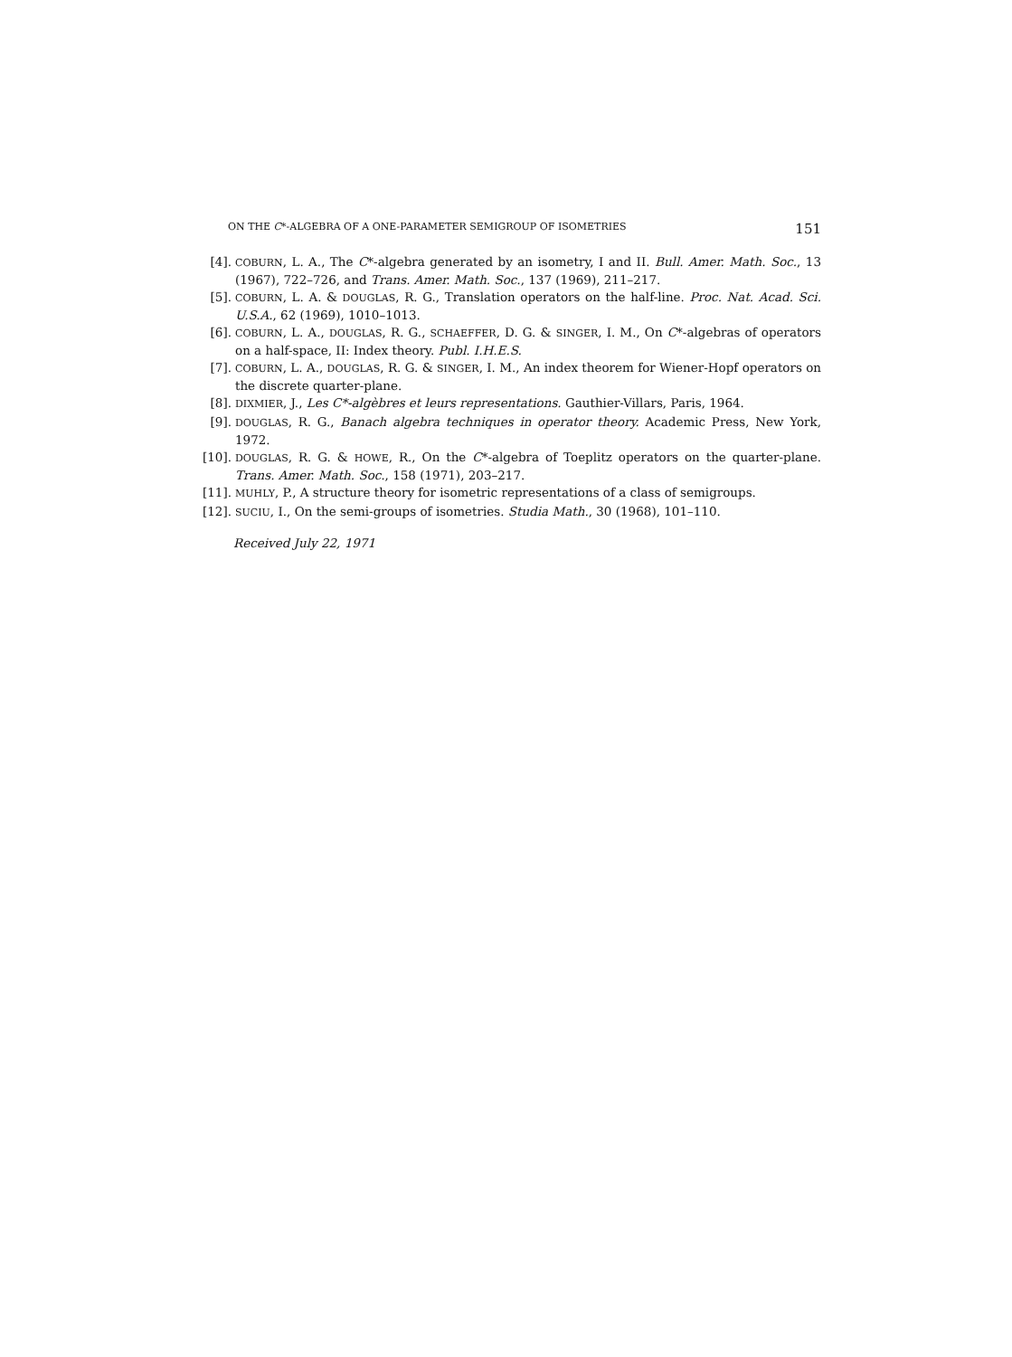ON THE C*-ALGEBRA OF A ONE-PARAMETER SEMIGROUP OF ISOMETRIES 151
[4]. COBURN, L. A., The C*-algebra generated by an isometry, I and II. Bull. Amer. Math. Soc., 13 (1967), 722–726, and Trans. Amer. Math. Soc., 137 (1969), 211–217.
[5]. COBURN, L. A. & DOUGLAS, R. G., Translation operators on the half-line. Proc. Nat. Acad. Sci. U.S.A., 62 (1969), 1010–1013.
[6]. COBURN, L. A., DOUGLAS, R. G., SCHAEFFER, D. G. & SINGER, I. M., On C*-algebras of operators on a half-space, II: Index theory. Publ. I.H.E.S.
[7]. COBURN, L. A., DOUGLAS, R. G. & SINGER, I. M., An index theorem for Wiener-Hopf operators on the discrete quarter-plane.
[8]. DIXMIER, J., Les C*-algèbres et leurs representations. Gauthier-Villars, Paris, 1964.
[9]. DOUGLAS, R. G., Banach algebra techniques in operator theory. Academic Press, New York, 1972.
[10]. DOUGLAS, R. G. & HOWE, R., On the C*-algebra of Toeplitz operators on the quarter-plane. Trans. Amer. Math. Soc., 158 (1971), 203–217.
[11]. MUHLY, P., A structure theory for isometric representations of a class of semigroups.
[12]. SUCIU, I., On the semi-groups of isometries. Studia Math., 30 (1968), 101–110.
Received July 22, 1971